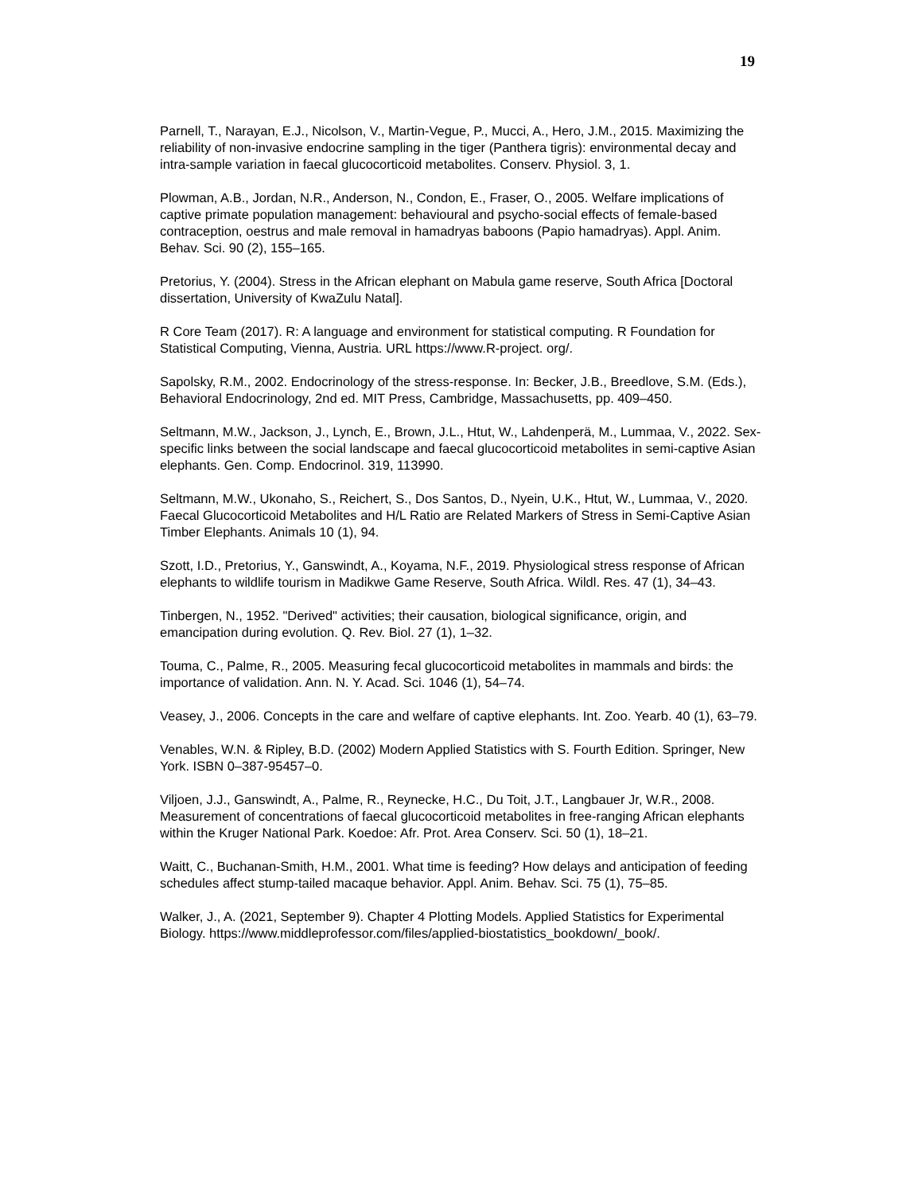19
Parnell, T., Narayan, E.J., Nicolson, V., Martin-Vegue, P., Mucci, A., Hero, J.M., 2015. Maximizing the reliability of non-invasive endocrine sampling in the tiger (Panthera tigris): environmental decay and intra-sample variation in faecal glucocorticoid metabolites. Conserv. Physiol. 3, 1.
Plowman, A.B., Jordan, N.R., Anderson, N., Condon, E., Fraser, O., 2005. Welfare implications of captive primate population management: behavioural and psycho-social effects of female-based contraception, oestrus and male removal in hamadryas baboons (Papio hamadryas). Appl. Anim. Behav. Sci. 90 (2), 155–165.
Pretorius, Y. (2004). Stress in the African elephant on Mabula game reserve, South Africa [Doctoral dissertation, University of KwaZulu Natal].
R Core Team (2017). R: A language and environment for statistical computing. R Foundation for Statistical Computing, Vienna, Austria. URL https://www.R-project. org/.
Sapolsky, R.M., 2002. Endocrinology of the stress-response. In: Becker, J.B., Breedlove, S.M. (Eds.), Behavioral Endocrinology, 2nd ed. MIT Press, Cambridge, Massachusetts, pp. 409–450.
Seltmann, M.W., Jackson, J., Lynch, E., Brown, J.L., Htut, W., Lahdenperä, M., Lummaa, V., 2022. Sex-specific links between the social landscape and faecal glucocorticoid metabolites in semi-captive Asian elephants. Gen. Comp. Endocrinol. 319, 113990.
Seltmann, M.W., Ukonaho, S., Reichert, S., Dos Santos, D., Nyein, U.K., Htut, W., Lummaa, V., 2020. Faecal Glucocorticoid Metabolites and H/L Ratio are Related Markers of Stress in Semi-Captive Asian Timber Elephants. Animals 10 (1), 94.
Szott, I.D., Pretorius, Y., Ganswindt, A., Koyama, N.F., 2019. Physiological stress response of African elephants to wildlife tourism in Madikwe Game Reserve, South Africa. Wildl. Res. 47 (1), 34–43.
Tinbergen, N., 1952. "Derived" activities; their causation, biological significance, origin, and emancipation during evolution. Q. Rev. Biol. 27 (1), 1–32.
Touma, C., Palme, R., 2005. Measuring fecal glucocorticoid metabolites in mammals and birds: the importance of validation. Ann. N. Y. Acad. Sci. 1046 (1), 54–74.
Veasey, J., 2006. Concepts in the care and welfare of captive elephants. Int. Zoo. Yearb. 40 (1), 63–79.
Venables, W.N. & Ripley, B.D. (2002) Modern Applied Statistics with S. Fourth Edition. Springer, New York. ISBN 0–387-95457–0.
Viljoen, J.J., Ganswindt, A., Palme, R., Reynecke, H.C., Du Toit, J.T., Langbauer Jr, W.R., 2008. Measurement of concentrations of faecal glucocorticoid metabolites in free-ranging African elephants within the Kruger National Park. Koedoe: Afr. Prot. Area Conserv. Sci. 50 (1), 18–21.
Waitt, C., Buchanan-Smith, H.M., 2001. What time is feeding? How delays and anticipation of feeding schedules affect stump-tailed macaque behavior. Appl. Anim. Behav. Sci. 75 (1), 75–85.
Walker, J., A. (2021, September 9). Chapter 4 Plotting Models. Applied Statistics for Experimental Biology. https://www.middleprofessor.com/files/applied-biostatistics_bookdown/_book/.